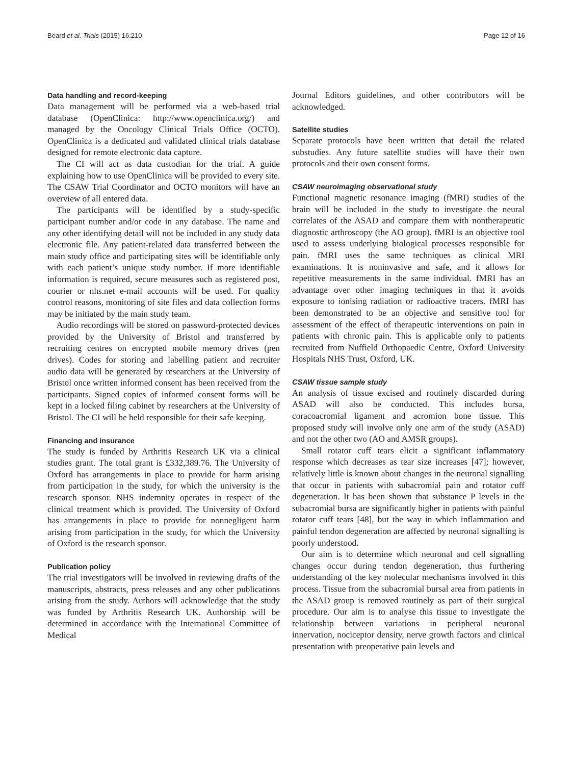Beard et al. Trials (2015) 16:210 Page 12 of 16
Data handling and record-keeping
Data management will be performed via a web-based trial database (OpenClinica: http://www.openclinica.org/) and managed by the Oncology Clinical Trials Office (OCTO). OpenClinica is a dedicated and validated clinical trials database designed for remote electronic data capture.
The CI will act as data custodian for the trial. A guide explaining how to use OpenClinica will be provided to every site. The CSAW Trial Coordinator and OCTO monitors will have an overview of all entered data.
The participants will be identified by a study-specific participant number and/or code in any database. The name and any other identifying detail will not be included in any study data electronic file. Any patient-related data transferred between the main study office and participating sites will be identifiable only with each patient’s unique study number. If more identifiable information is required, secure measures such as registered post, courier or nhs.net e-mail accounts will be used. For quality control reasons, monitoring of site files and data collection forms may be initiated by the main study team.
Audio recordings will be stored on password-protected devices provided by the University of Bristol and transferred by recruiting centres on encrypted mobile memory drives (pen drives). Codes for storing and labelling patient and recruiter audio data will be generated by researchers at the University of Bristol once written informed consent has been received from the participants. Signed copies of informed consent forms will be kept in a locked filing cabinet by researchers at the University of Bristol. The CI will be held responsible for their safe keeping.
Financing and insurance
The study is funded by Arthritis Research UK via a clinical studies grant. The total grant is £332,389.76. The University of Oxford has arrangements in place to provide for harm arising from participation in the study, for which the university is the research sponsor. NHS indemnity operates in respect of the clinical treatment which is provided. The University of Oxford has arrangements in place to provide for nonnegligent harm arising from participation in the study, for which the University of Oxford is the research sponsor.
Publication policy
The trial investigators will be involved in reviewing drafts of the manuscripts, abstracts, press releases and any other publications arising from the study. Authors will acknowledge that the study was funded by Arthritis Research UK. Authorship will be determined in accordance with the International Committee of Medical
Journal Editors guidelines, and other contributors will be acknowledged.
Satellite studies
Separate protocols have been written that detail the related substudies. Any future satellite studies will have their own protocols and their own consent forms.
CSAW neuroimaging observational study
Functional magnetic resonance imaging (fMRI) studies of the brain will be included in the study to investigate the neural correlates of the ASAD and compare them with nontherapeutic diagnostic arthroscopy (the AO group). fMRI is an objective tool used to assess underlying biological processes responsible for pain. fMRI uses the same techniques as clinical MRI examinations. It is noninvasive and safe, and it allows for repetitive measurements in the same individual. fMRI has an advantage over other imaging techniques in that it avoids exposure to ionising radiation or radioactive tracers. fMRI has been demonstrated to be an objective and sensitive tool for assessment of the effect of therapeutic interventions on pain in patients with chronic pain. This is applicable only to patients recruited from Nuffield Orthopaedic Centre, Oxford University Hospitals NHS Trust, Oxford, UK.
CSAW tissue sample study
An analysis of tissue excised and routinely discarded during ASAD will also be conducted. This includes bursa, coracoacromial ligament and acromion bone tissue. This proposed study will involve only one arm of the study (ASAD) and not the other two (AO and AMSR groups).
Small rotator cuff tears elicit a significant inflammatory response which decreases as tear size increases [47]; however, relatively little is known about changes in the neuronal signalling that occur in patients with subacromial pain and rotator cuff degeneration. It has been shown that substance P levels in the subacromial bursa are significantly higher in patients with painful rotator cuff tears [48], but the way in which inflammation and painful tendon degeneration are affected by neuronal signalling is poorly understood.
Our aim is to determine which neuronal and cell signalling changes occur during tendon degeneration, thus furthering understanding of the key molecular mechanisms involved in this process. Tissue from the subacromial bursal area from patients in the ASAD group is removed routinely as part of their surgical procedure. Our aim is to analyse this tissue to investigate the relationship between variations in peripheral neuronal innervation, nociceptor density, nerve growth factors and clinical presentation with preoperative pain levels and